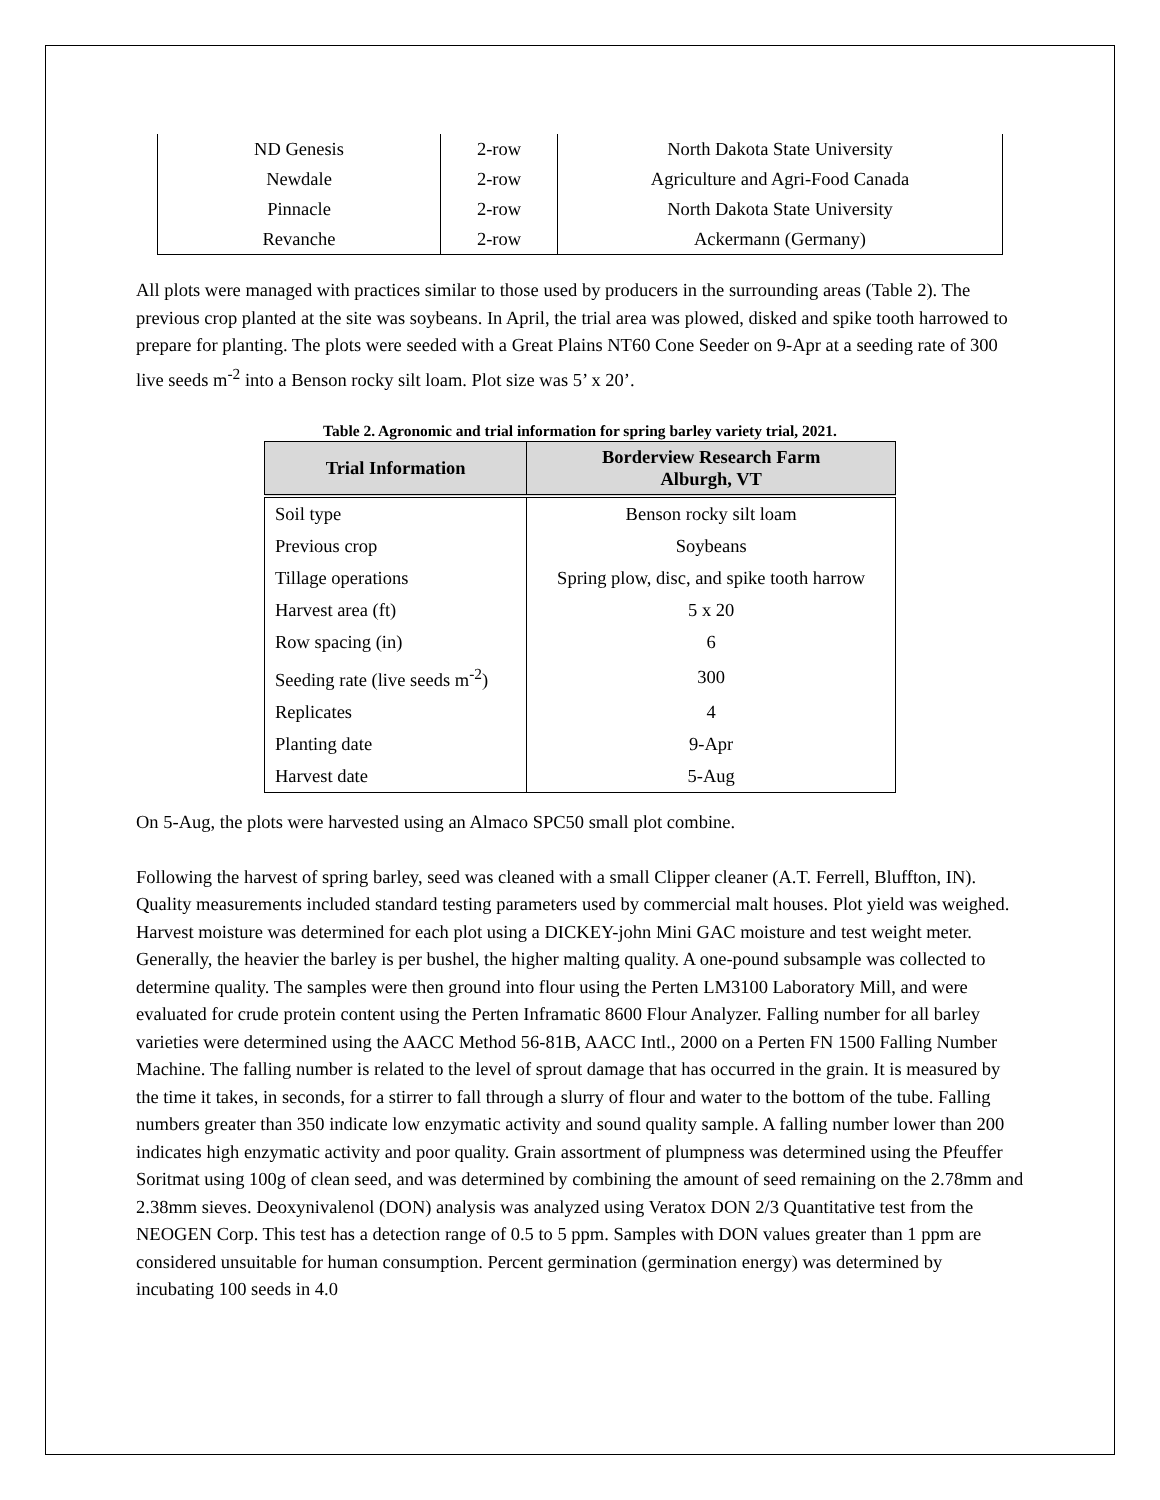| ND Genesis | 2-row | North Dakota State University |
| Newdale | 2-row | Agriculture and Agri-Food Canada |
| Pinnacle | 2-row | North Dakota State University |
| Revanche | 2-row | Ackermann (Germany) |
All plots were managed with practices similar to those used by producers in the surrounding areas (Table 2). The previous crop planted at the site was soybeans. In April, the trial area was plowed, disked and spike tooth harrowed to prepare for planting. The plots were seeded with a Great Plains NT60 Cone Seeder on 9-Apr at a seeding rate of 300 live seeds m<sup>-2</sup> into a Benson rocky silt loam. Plot size was 5’ x 20’.
Table 2. Agronomic and trial information for spring barley variety trial, 2021.
| Trial Information | Borderview Research Farm Alburgh, VT |
| --- | --- |
| Soil type | Benson rocky silt loam |
| Previous crop | Soybeans |
| Tillage operations | Spring plow, disc, and spike tooth harrow |
| Harvest area (ft) | 5 x 20 |
| Row spacing (in) | 6 |
| Seeding rate (live seeds m<sup>-2</sup>) | 300 |
| Replicates | 4 |
| Planting date | 9-Apr |
| Harvest date | 5-Aug |
On 5-Aug, the plots were harvested using an Almaco SPC50 small plot combine.
Following the harvest of spring barley, seed was cleaned with a small Clipper cleaner (A.T. Ferrell, Bluffton, IN). Quality measurements included standard testing parameters used by commercial malt houses. Plot yield was weighed. Harvest moisture was determined for each plot using a DICKEY-john Mini GAC moisture and test weight meter. Generally, the heavier the barley is per bushel, the higher malting quality. A one-pound subsample was collected to determine quality. The samples were then ground into flour using the Perten LM3100 Laboratory Mill, and were evaluated for crude protein content using the Perten Inframatic 8600 Flour Analyzer. Falling number for all barley varieties were determined using the AACC Method 56-81B, AACC Intl., 2000 on a Perten FN 1500 Falling Number Machine. The falling number is related to the level of sprout damage that has occurred in the grain. It is measured by the time it takes, in seconds, for a stirrer to fall through a slurry of flour and water to the bottom of the tube. Falling numbers greater than 350 indicate low enzymatic activity and sound quality sample. A falling number lower than 200 indicates high enzymatic activity and poor quality. Grain assortment of plumpness was determined using the Pfeuffer Soritmat using 100g of clean seed, and was determined by combining the amount of seed remaining on the 2.78mm and 2.38mm sieves. Deoxynivalenol (DON) analysis was analyzed using Veratox DON 2/3 Quantitative test from the NEOGEN Corp. This test has a detection range of 0.5 to 5 ppm. Samples with DON values greater than 1 ppm are considered unsuitable for human consumption. Percent germination (germination energy) was determined by incubating 100 seeds in 4.0